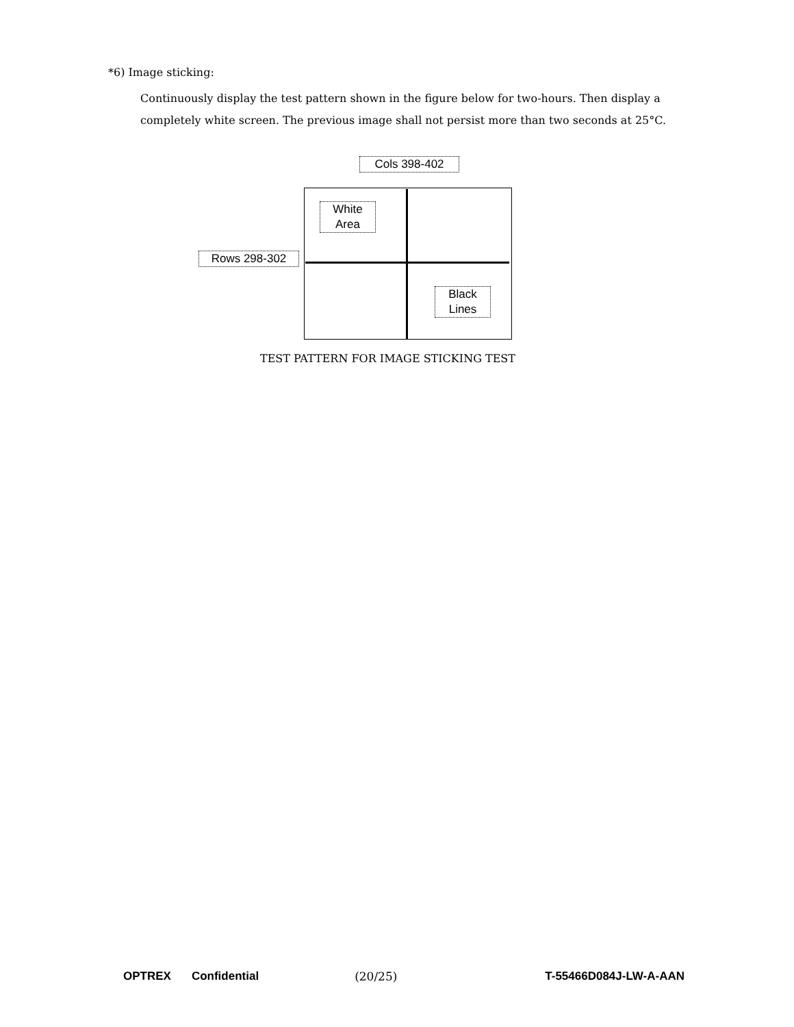*6) Image sticking:
Continuously display the test pattern shown in the figure below for two-hours. Then display a completely white screen. The previous image shall not persist more than two seconds at 25°C.
Cols 398-402
White
Area
Rows 298-302
Black
Lines
TEST PATTERN FOR IMAGE STICKING TEST
OPTREX Confidential (20/25) T-55466D084J-LW-A-AAN